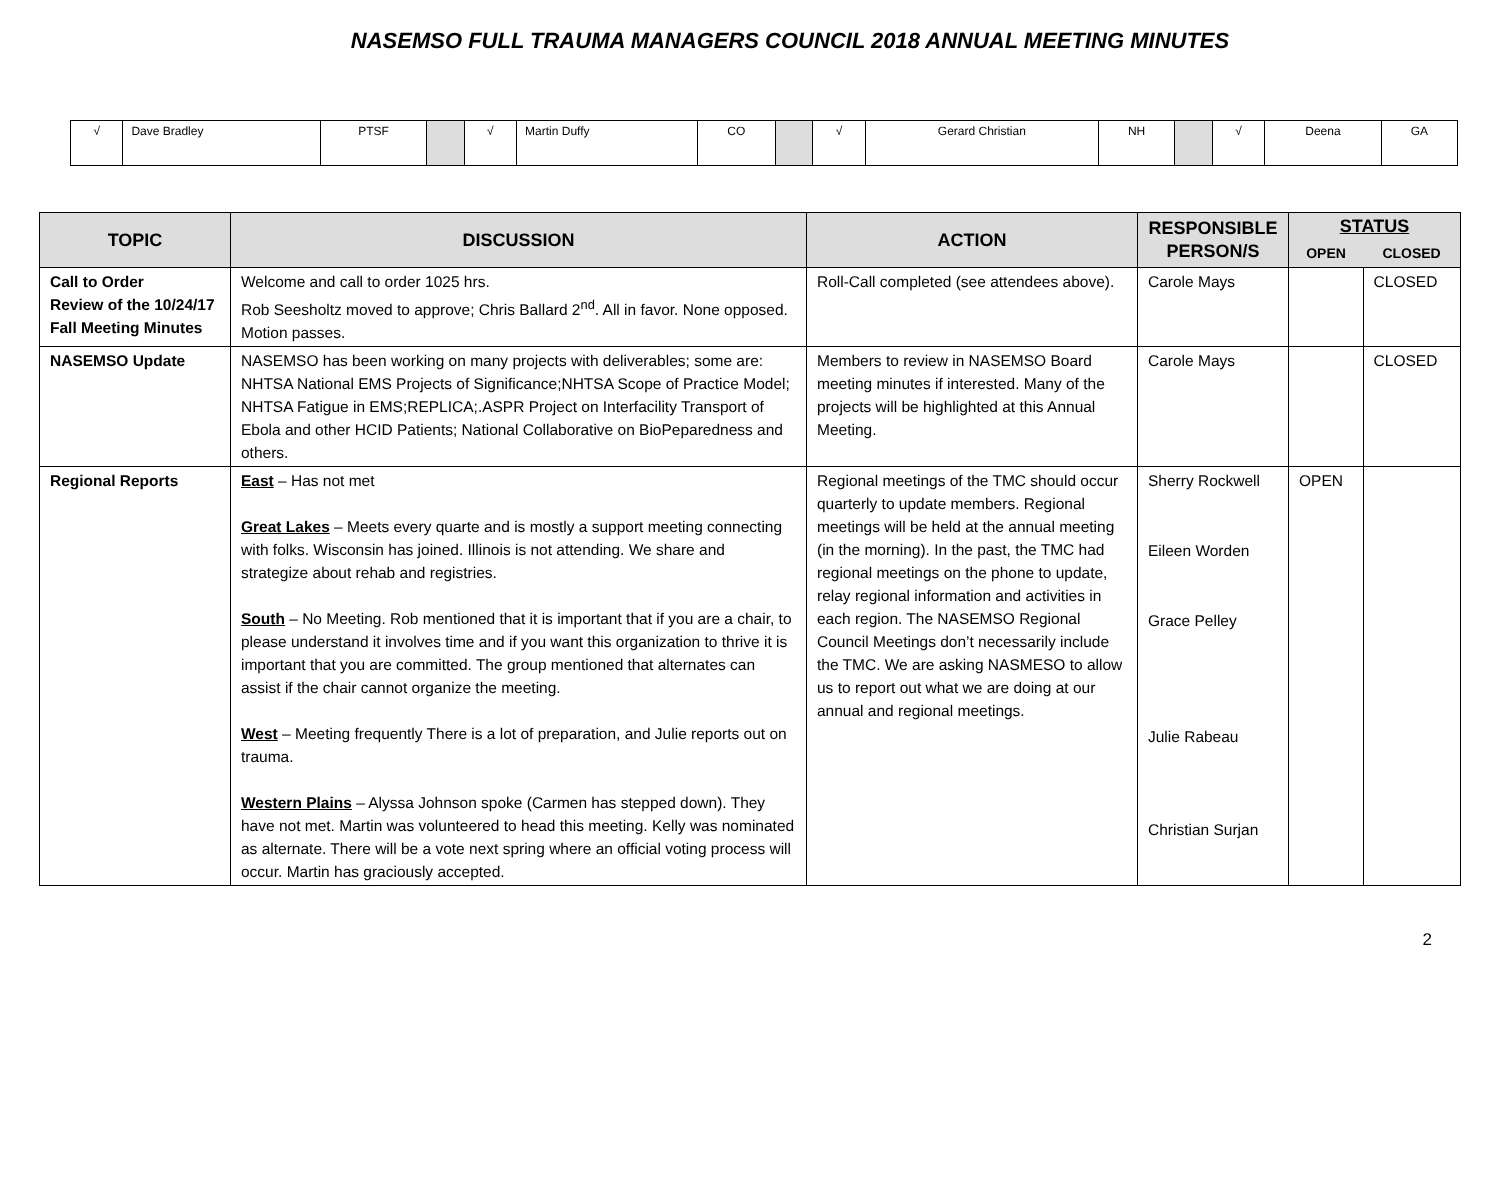NASEMSO FULL TRAUMA MANAGERS COUNCIL 2018 ANNUAL MEETING MINUTES
| √ | Dave Bradley | PTSF | | √ | Martin Duffy | CO | | √ | Gerard Christian | NH | | √ | Deena | GA |
| TOPIC | DISCUSSION | ACTION | RESPONSIBLE PERSON/S | STATUS | |
| --- | --- | --- | --- | --- | --- |
| | | | | OPEN | CLOSED |
| Call to Order Review of the 10/24/17 Fall Meeting Minutes | Welcome and call to order 1025 hrs. Rob Seesholtz moved to approve; Chris Ballard 2<sup>nd</sup>. All in favor. None opposed. Motion passes. | Roll-Call completed (see attendees above). | Carole Mays | | CLOSED |
| NASEMSO Update | NASEMSO has been working on many projects with deliverables; some are: NHTSA National EMS Projects of Significance;NHTSA Scope of Practice Model; NHTSA Fatigue in EMS;REPLICA;.ASPR Project on Interfacility Transport of Ebola and other HCID Patients; National Collaborative on BioPeparedness and others. | Members to review in NASEMSO Board meeting minutes if interested. Many of the projects will be highlighted at this Annual Meeting. | Carole Mays | | CLOSED |
| Regional Reports | East – Has not met Great Lakes – Meets every quarte and is mostly a support meeting connecting with folks. Wisconsin has joined. Illinois is not attending. We share and strategize about rehab and registries. South – No Meeting. Rob mentioned that it is important that if you are a chair, to please understand it involves time and if you want this organization to thrive it is important that you are committed. The group mentioned that alternates can assist if the chair cannot organize the meeting. West – Meeting frequently There is a lot of preparation, and Julie reports out on trauma. Western Plains – Alyssa Johnson spoke (Carmen has stepped down). They have not met. Martin was volunteered to head this meeting. Kelly was nominated as alternate. There will be a vote next spring where an official voting process will occur. Martin has graciously accepted. | Regional meetings of the TMC should occur quarterly to update members. Regional meetings will be held at the annual meeting (in the morning). In the past, the TMC had regional meetings on the phone to update, relay regional information and activities in each region. The NASEMSO Regional Council Meetings don’t necessarily include the TMC. We are asking NASMESO to allow us to report out what we are doing at our annual and regional meetings. | Sherry Rockwell Eileen Worden Grace Pelley Julie Rabeau Christian Surjan | OPEN | |
2